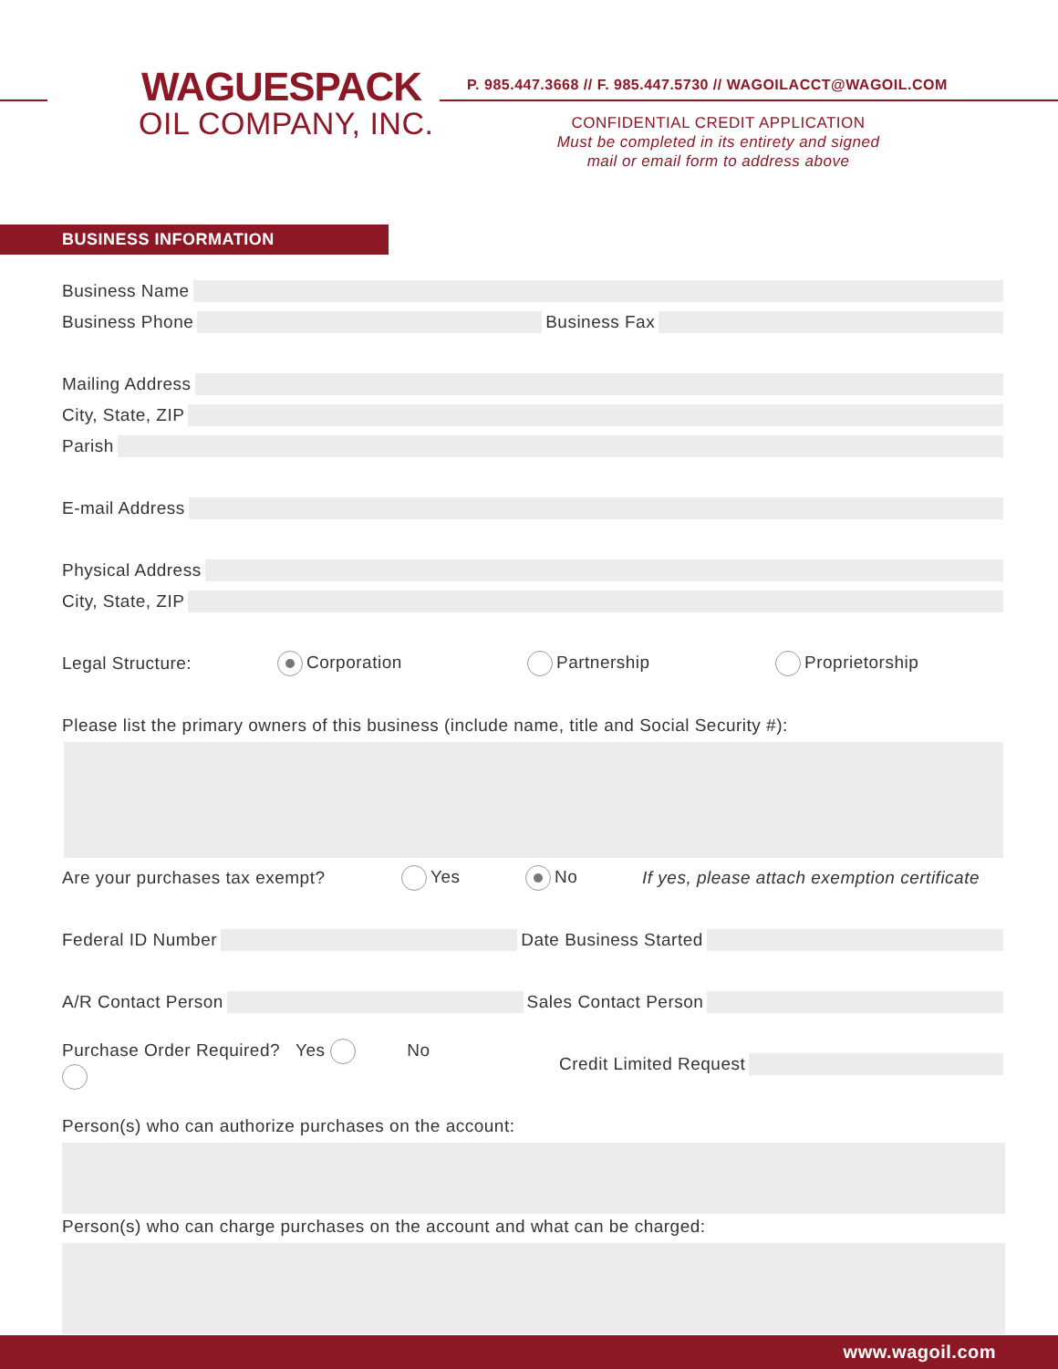WAGUESPACK
OIL COMPANY, INC.
P. 985.447.3668 // F. 985.447.5730 // WAGOILACCT@WAGOIL.COM
CONFIDENTIAL CREDIT APPLICATION
Must be completed in its entirety and signed
mail or email form to address above
BUSINESS INFORMATION
Business Name
Business Phone Business Fax
Mailing Address
City, State, ZIP
Parish
E-mail Address
Physical Address
City, State, ZIP
Legal Structure: Corporation Partnership Proprietorship
Please list the primary owners of this business (include name, title and Social Security #):
Are your purchases tax exempt? Yes No If yes, please attach exemption certificate
Federal ID Number Date Business Started
A/R Contact Person Sales Contact Person
Purchase Order Required? Yes No Credit Limited Request
Person(s) who can authorize purchases on the account:
Person(s) who can charge purchases on the account and what can be charged:
www.wagoil.com